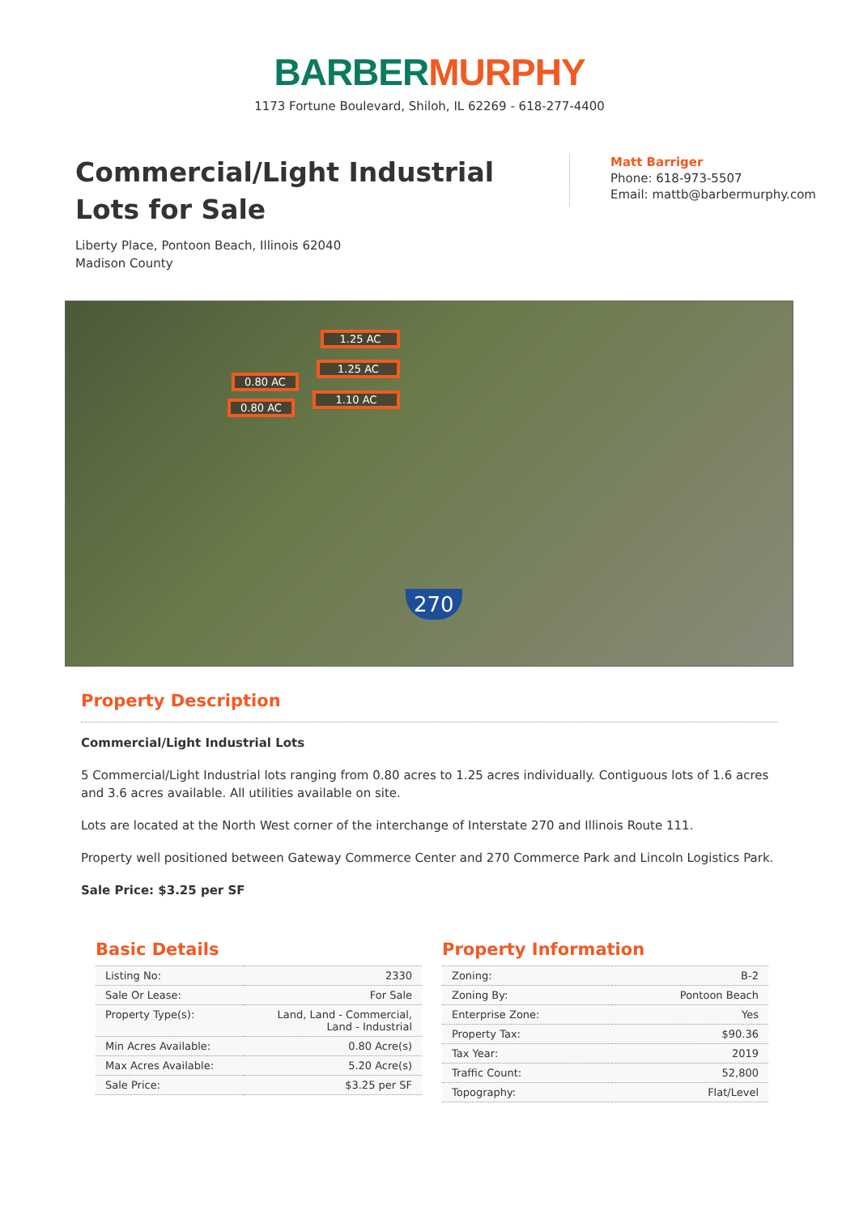BARBER MURPHY
1173 Fortune Boulevard, Shiloh, IL 62269 - 618-277-4400
Commercial/Light Industrial Lots for Sale
Liberty Place, Pontoon Beach, Illinois 62040
Madison County
Matt Barriger
Phone: 618-973-5507
Email: mattb@barbermurphy.com
1.25 AC
1.25 AC
1.10 AC
0.80 AC
0.80 AC
270
Property Description
Commercial/Light Industrial Lots
5 Commercial/Light Industrial lots ranging from 0.80 acres to 1.25 acres individually. Contiguous lots of 1.6 acres and 3.6 acres available. All utilities available on site.
Lots are located at the North West corner of the interchange of Interstate 270 and Illinois Route 111.
Property well positioned between Gateway Commerce Center and 270 Commerce Park and Lincoln Logistics Park.
Sale Price: $3.25 per SF
Basic Details
| Listing No: | 2330 |
| Sale Or Lease: | For Sale |
| Property Type(s): | Land, Land - Commercial, Land - Industrial |
| Min Acres Available: | 0.80 Acre(s) |
| Max Acres Available: | 5.20 Acre(s) |
| Sale Price: | $3.25 per SF |
Property Information
| Zoning: | B-2 |
| Zoning By: | Pontoon Beach |
| Enterprise Zone: | Yes |
| Property Tax: | $90.36 |
| Tax Year: | 2019 |
| Traffic Count: | 52,800 |
| Topography: | Flat/Level |